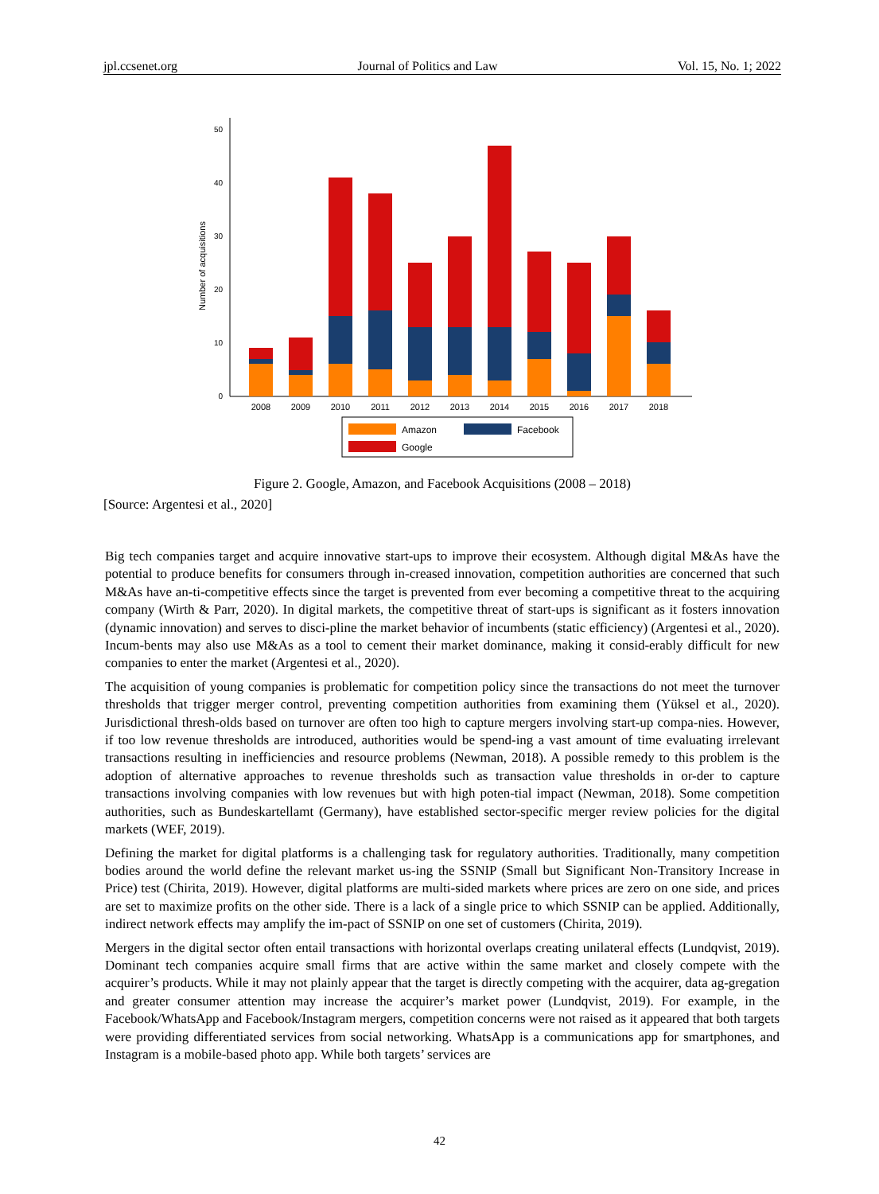jpl.ccsenet.org Journal of Politics and Law Vol. 15, No. 1; 2022
50
40
30
20
10
0
Number of acquisitions
2008
2009
2010
2011
2012
2013
2014
2015
2016
2017
2018
Amazon
Facebook
Google
Figure 2. Google, Amazon, and Facebook Acquisitions (2008 – 2018)
[Source: Argentesi et al., 2020]
Big tech companies target and acquire innovative start-ups to improve their ecosystem. Although digital M&As have the potential to produce benefits for consumers through in-creased innovation, competition authorities are concerned that such M&As have an-ti-competitive effects since the target is prevented from ever becoming a competitive threat to the acquiring company (Wirth & Parr, 2020). In digital markets, the competitive threat of start-ups is significant as it fosters innovation (dynamic innovation) and serves to disci-pline the market behavior of incumbents (static efficiency) (Argentesi et al., 2020). Incum-bents may also use M&As as a tool to cement their market dominance, making it consid-erably difficult for new companies to enter the market (Argentesi et al., 2020).
The acquisition of young companies is problematic for competition policy since the transactions do not meet the turnover thresholds that trigger merger control, preventing competition authorities from examining them (Yüksel et al., 2020). Jurisdictional thresh-olds based on turnover are often too high to capture mergers involving start-up compa-nies. However, if too low revenue thresholds are introduced, authorities would be spend-ing a vast amount of time evaluating irrelevant transactions resulting in inefficiencies and resource problems (Newman, 2018). A possible remedy to this problem is the adoption of alternative approaches to revenue thresholds such as transaction value thresholds in or-der to capture transactions involving companies with low revenues but with high poten-tial impact (Newman, 2018). Some competition authorities, such as Bundeskartellamt (Germany), have established sector-specific merger review policies for the digital markets (WEF, 2019).
Defining the market for digital platforms is a challenging task for regulatory authorities. Traditionally, many competition bodies around the world define the relevant market us-ing the SSNIP (Small but Significant Non-Transitory Increase in Price) test (Chirita, 2019). However, digital platforms are multi-sided markets where prices are zero on one side, and prices are set to maximize profits on the other side. There is a lack of a single price to which SSNIP can be applied. Additionally, indirect network effects may amplify the im-pact of SSNIP on one set of customers (Chirita, 2019).
Mergers in the digital sector often entail transactions with horizontal overlaps creating unilateral effects (Lundqvist, 2019). Dominant tech companies acquire small firms that are active within the same market and closely compete with the acquirer’s products. While it may not plainly appear that the target is directly competing with the acquirer, data ag-gregation and greater consumer attention may increase the acquirer’s market power (Lundqvist, 2019). For example, in the Facebook/WhatsApp and Facebook/Instagram mergers, competition concerns were not raised as it appeared that both targets were providing differentiated services from social networking. WhatsApp is a communications app for smartphones, and Instagram is a mobile-based photo app. While both targets’ services are
42